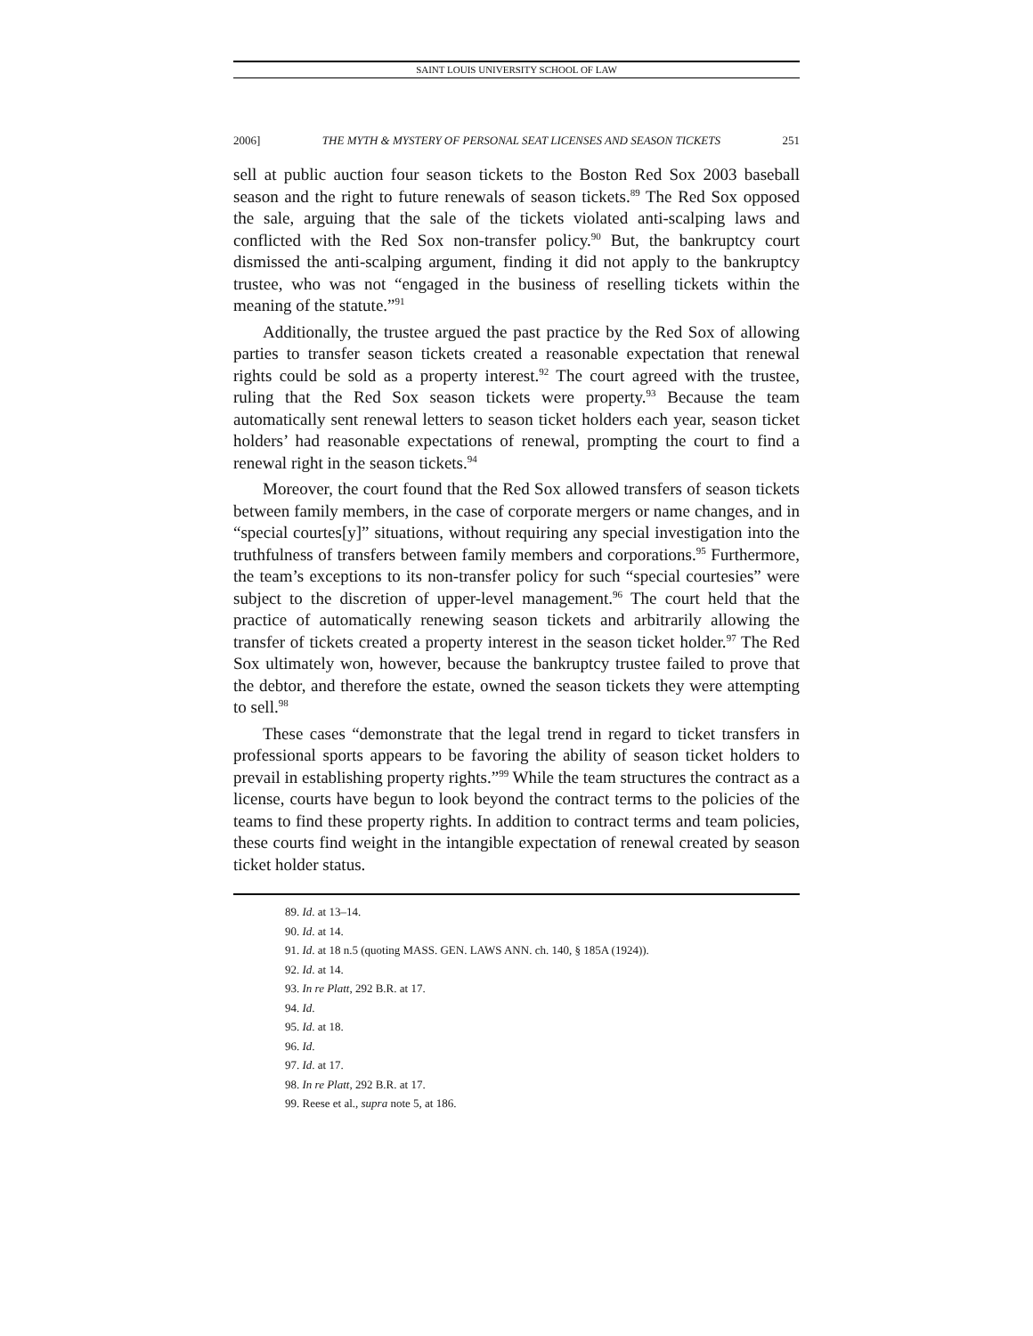SAINT LOUIS UNIVERSITY SCHOOL OF LAW
2006] THE MYTH & MYSTERY OF PERSONAL SEAT LICENSES AND SEASON TICKETS 251
sell at public auction four season tickets to the Boston Red Sox 2003 baseball season and the right to future renewals of season tickets.<sup>89</sup> The Red Sox opposed the sale, arguing that the sale of the tickets violated anti-scalping laws and conflicted with the Red Sox non-transfer policy.<sup>90</sup> But, the bankruptcy court dismissed the anti-scalping argument, finding it did not apply to the bankruptcy trustee, who was not “engaged in the business of reselling tickets within the meaning of the statute.”<sup>91</sup>
Additionally, the trustee argued the past practice by the Red Sox of allowing parties to transfer season tickets created a reasonable expectation that renewal rights could be sold as a property interest.<sup>92</sup> The court agreed with the trustee, ruling that the Red Sox season tickets were property.<sup>93</sup> Because the team automatically sent renewal letters to season ticket holders each year, season ticket holders’ had reasonable expectations of renewal, prompting the court to find a renewal right in the season tickets.<sup>94</sup>
Moreover, the court found that the Red Sox allowed transfers of season tickets between family members, in the case of corporate mergers or name changes, and in “special courtes[y]” situations, without requiring any special investigation into the truthfulness of transfers between family members and corporations.<sup>95</sup> Furthermore, the team’s exceptions to its non-transfer policy for such “special courtesies” were subject to the discretion of upper-level management.<sup>96</sup> The court held that the practice of automatically renewing season tickets and arbitrarily allowing the transfer of tickets created a property interest in the season ticket holder.<sup>97</sup> The Red Sox ultimately won, however, because the bankruptcy trustee failed to prove that the debtor, and therefore the estate, owned the season tickets they were attempting to sell.<sup>98</sup>
These cases “demonstrate that the legal trend in regard to ticket transfers in professional sports appears to be favoring the ability of season ticket holders to prevail in establishing property rights.”<sup>99</sup> While the team structures the contract as a license, courts have begun to look beyond the contract terms to the policies of the teams to find these property rights. In addition to contract terms and team policies, these courts find weight in the intangible expectation of renewal created by season ticket holder status.
89. Id. at 13–14.
90. Id. at 14.
91. Id. at 18 n.5 (quoting MASS. GEN. LAWS ANN. ch. 140, § 185A (1924)).
92. Id. at 14.
93. In re Platt, 292 B.R. at 17.
94. Id.
95. Id. at 18.
96. Id.
97. Id. at 17.
98. In re Platt, 292 B.R. at 17.
99. Reese et al., supra note 5, at 186.